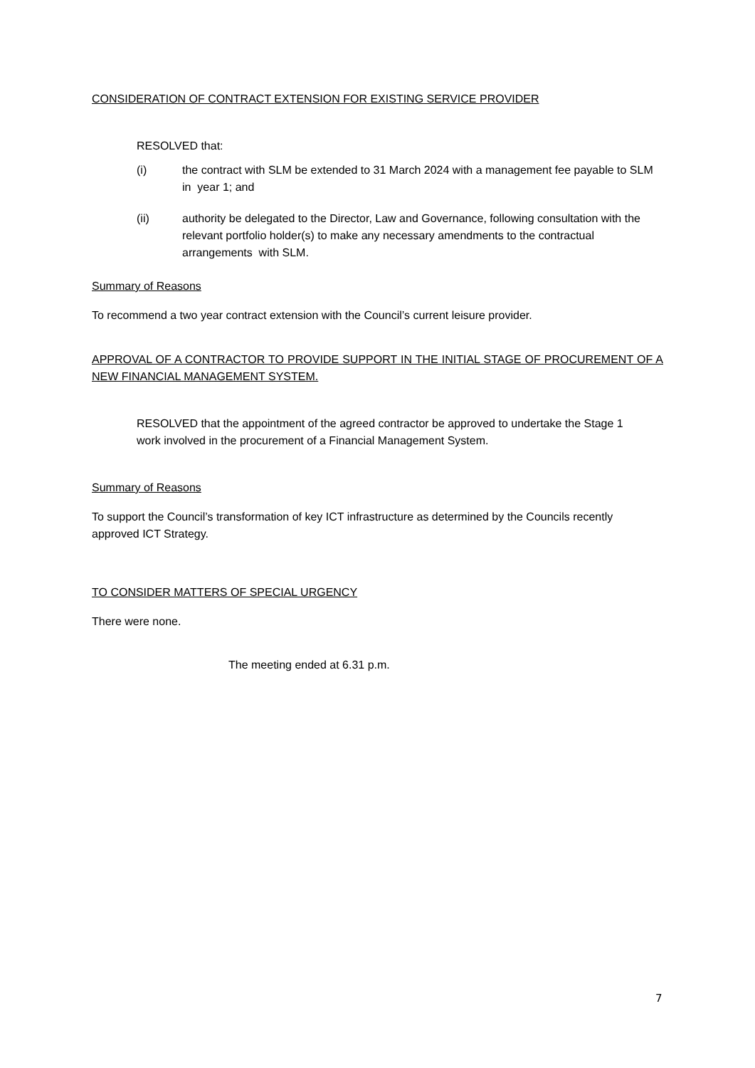CONSIDERATION OF CONTRACT EXTENSION FOR EXISTING SERVICE PROVIDER
RESOLVED that:
(i) the contract with SLM be extended to 31 March 2024 with a management fee payable to SLM in year 1; and
(ii) authority be delegated to the Director, Law and Governance, following consultation with the relevant portfolio holder(s) to make any necessary amendments to the contractual arrangements with SLM.
Summary of Reasons
To recommend a two year contract extension with the Council’s current leisure provider.
APPROVAL OF A CONTRACTOR TO PROVIDE SUPPORT IN THE INITIAL STAGE OF PROCUREMENT OF A NEW FINANCIAL MANAGEMENT SYSTEM.
RESOLVED that the appointment of the agreed contractor be approved to undertake the Stage 1 work involved in the procurement of a Financial Management System.
Summary of Reasons
To support the Council’s transformation of key ICT infrastructure as determined by the Councils recently approved ICT Strategy.
TO CONSIDER MATTERS OF SPECIAL URGENCY
There were none.
The meeting ended at 6.31 p.m.
7